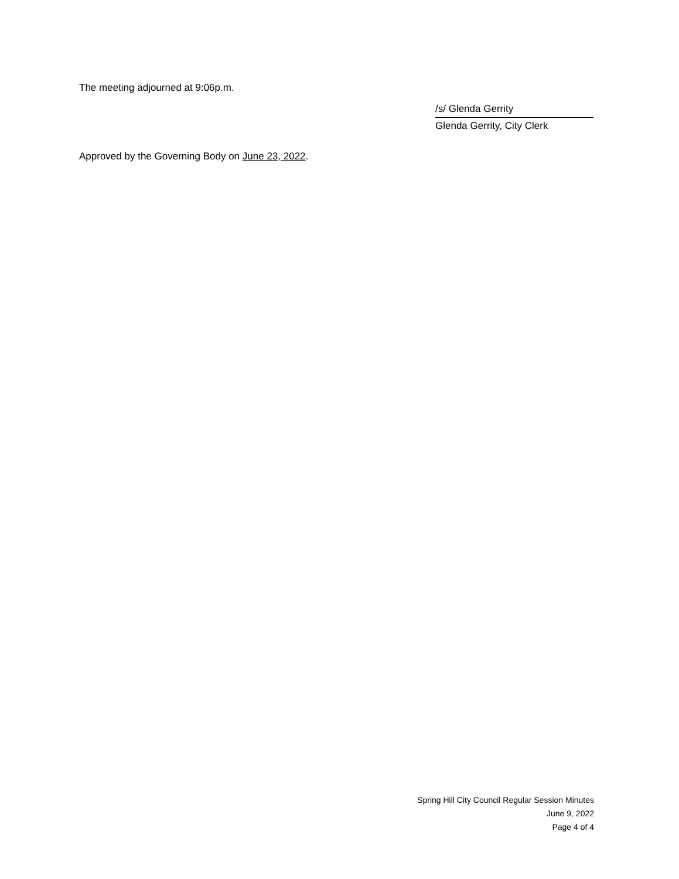The meeting adjourned at 9:06p.m.
/s/ Glenda Gerrity
Glenda Gerrity, City Clerk
Approved by the Governing Body on June 23, 2022.
Spring Hill City Council Regular Session Minutes
June 9, 2022
Page 4 of 4